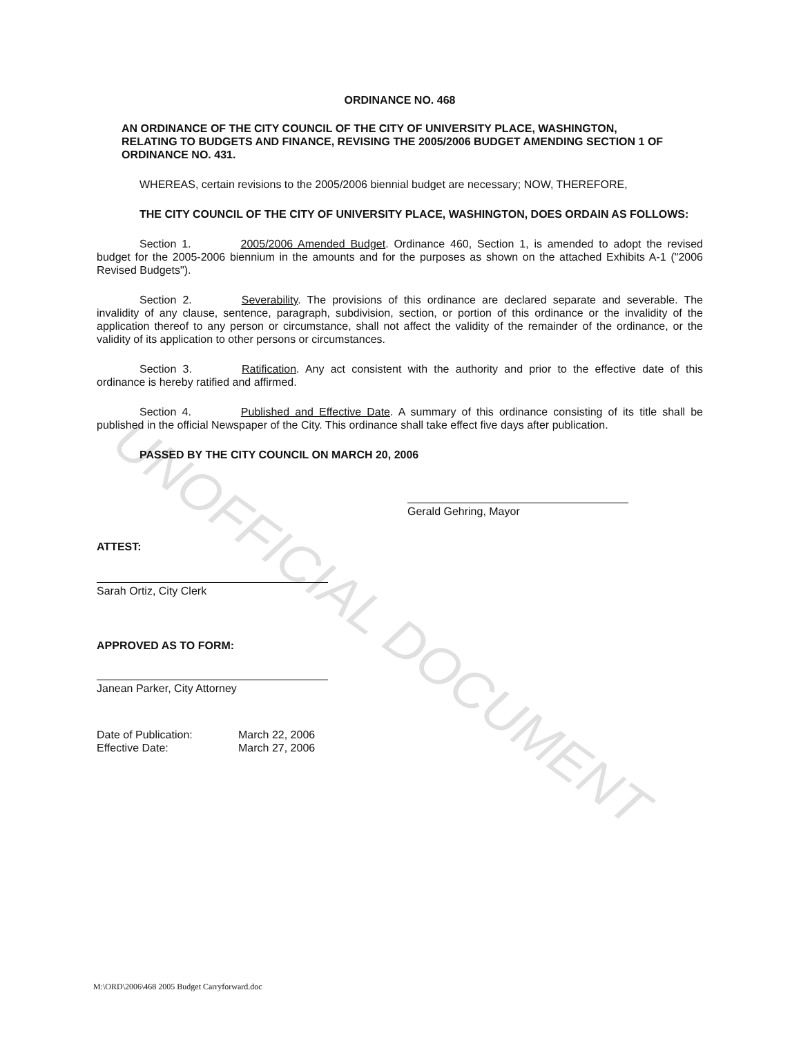UNOFFICIAL DOCUMENT
ORDINANCE NO. 468
AN ORDINANCE OF THE CITY COUNCIL OF THE CITY OF UNIVERSITY PLACE, WASHINGTON, RELATING TO BUDGETS AND FINANCE, REVISING THE 2005/2006 BUDGET AMENDING SECTION 1 OF ORDINANCE NO. 431.
WHEREAS, certain revisions to the 2005/2006 biennial budget are necessary; NOW, THEREFORE,
THE CITY COUNCIL OF THE CITY OF UNIVERSITY PLACE, WASHINGTON, DOES ORDAIN AS FOLLOWS:
Section 1. 2005/2006 Amended Budget. Ordinance 460, Section 1, is amended to adopt the revised budget for the 2005-2006 biennium in the amounts and for the purposes as shown on the attached Exhibits A-1 ("2006 Revised Budgets").
Section 2. Severability. The provisions of this ordinance are declared separate and severable. The invalidity of any clause, sentence, paragraph, subdivision, section, or portion of this ordinance or the invalidity of the application thereof to any person or circumstance, shall not affect the validity of the remainder of the ordinance, or the validity of its application to other persons or circumstances.
Section 3. Ratification. Any act consistent with the authority and prior to the effective date of this ordinance is hereby ratified and affirmed.
Section 4. Published and Effective Date. A summary of this ordinance consisting of its title shall be published in the official Newspaper of the City. This ordinance shall take effect five days after publication.
PASSED BY THE CITY COUNCIL ON MARCH 20, 2006
Gerald Gehring, Mayor
ATTEST:
Sarah Ortiz, City Clerk
APPROVED AS TO FORM:
Janean Parker, City Attorney
Date of Publication:
Effective Date:
March 22, 2006
March 27, 2006
M:\ORD\2006\468 2005 Budget Carryforward.doc